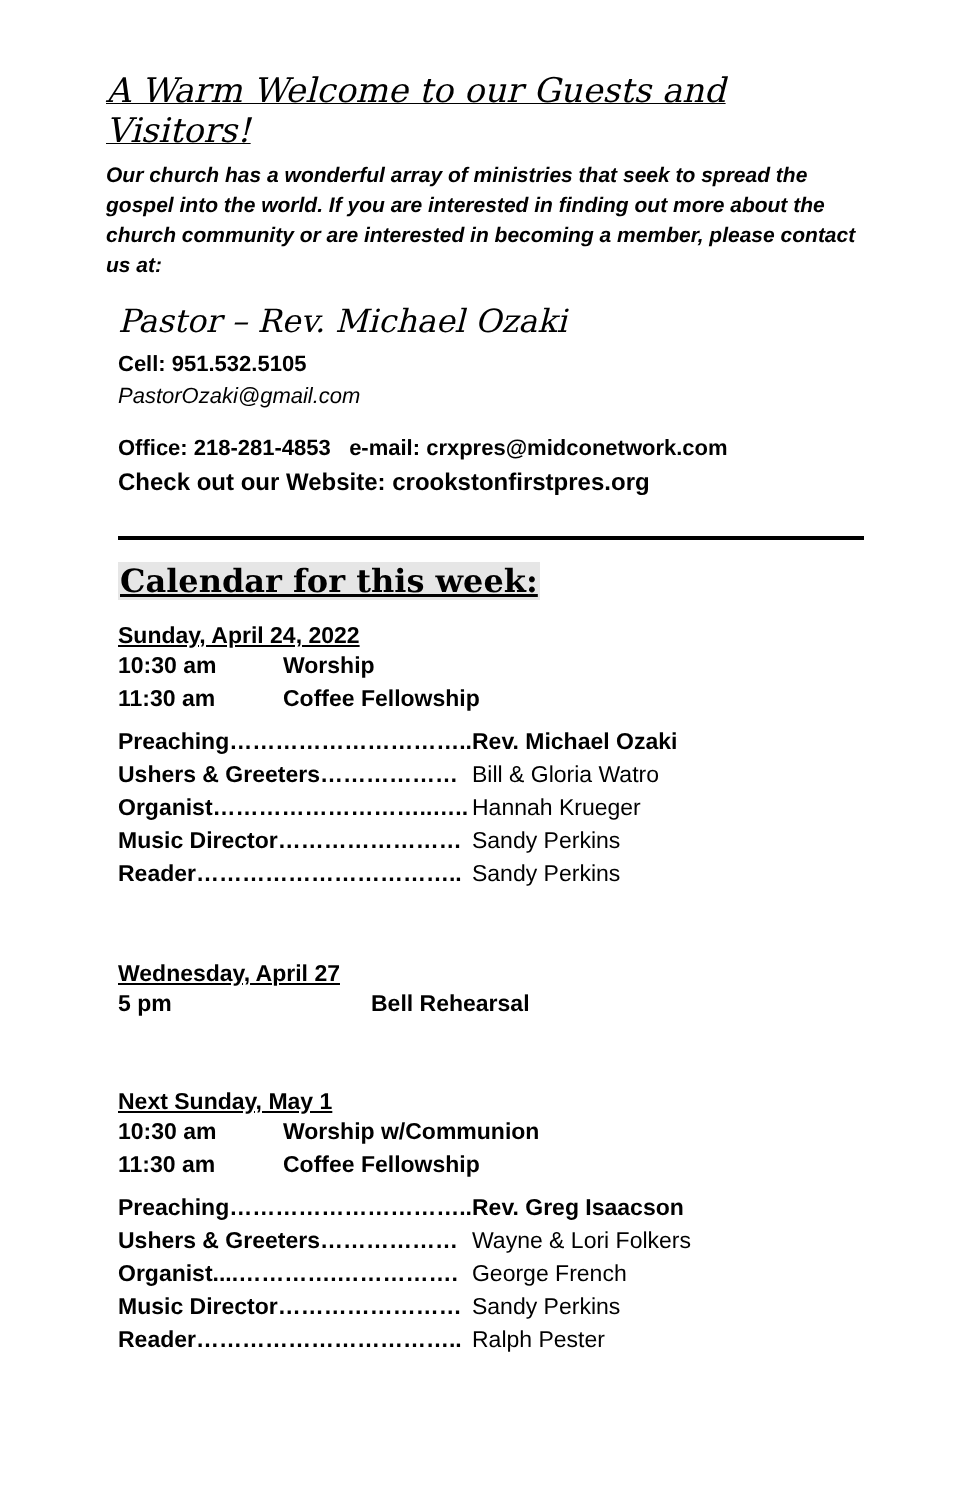A Warm Welcome to our Guests and Visitors!
Our church has a wonderful array of ministries that seek to spread the gospel into the world. If you are interested in finding out more about the church community or are interested in becoming a member, please contact us at:
Pastor – Rev. Michael Ozaki
Cell: 951.532.5105
PastorOzaki@gmail.com
Office: 218-281-4853 e-mail: crxpres@midconetwork.com
Check out our Website: crookstonfirstpres.org
Calendar for this week:
Sunday, April 24, 2022
| 10:30 am | Worship |
| 11:30 am | Coffee Fellowship |
| Preaching………………………….. | Rev. Michael Ozaki |
| Ushers & Greeters……………… | Bill & Gloria Watro |
| Organist………………………..….. | Hannah Krueger |
| Music Director…………………… | Sandy Perkins |
| Reader…………………………….. | Sandy Perkins |
Wednesday, April 27
| 5 pm | Bell Rehearsal |
Next Sunday, May 1
| 10:30 am | Worship w/Communion |
| 11:30 am | Coffee Fellowship |
| Preaching………………………….. | Rev. Greg Isaacson |
| Ushers & Greeters……………… | Wayne & Lori Folkers |
| Organist....………….……………. | George French |
| Music Director…………………… | Sandy Perkins |
| Reader…………………………….. | Ralph Pester |